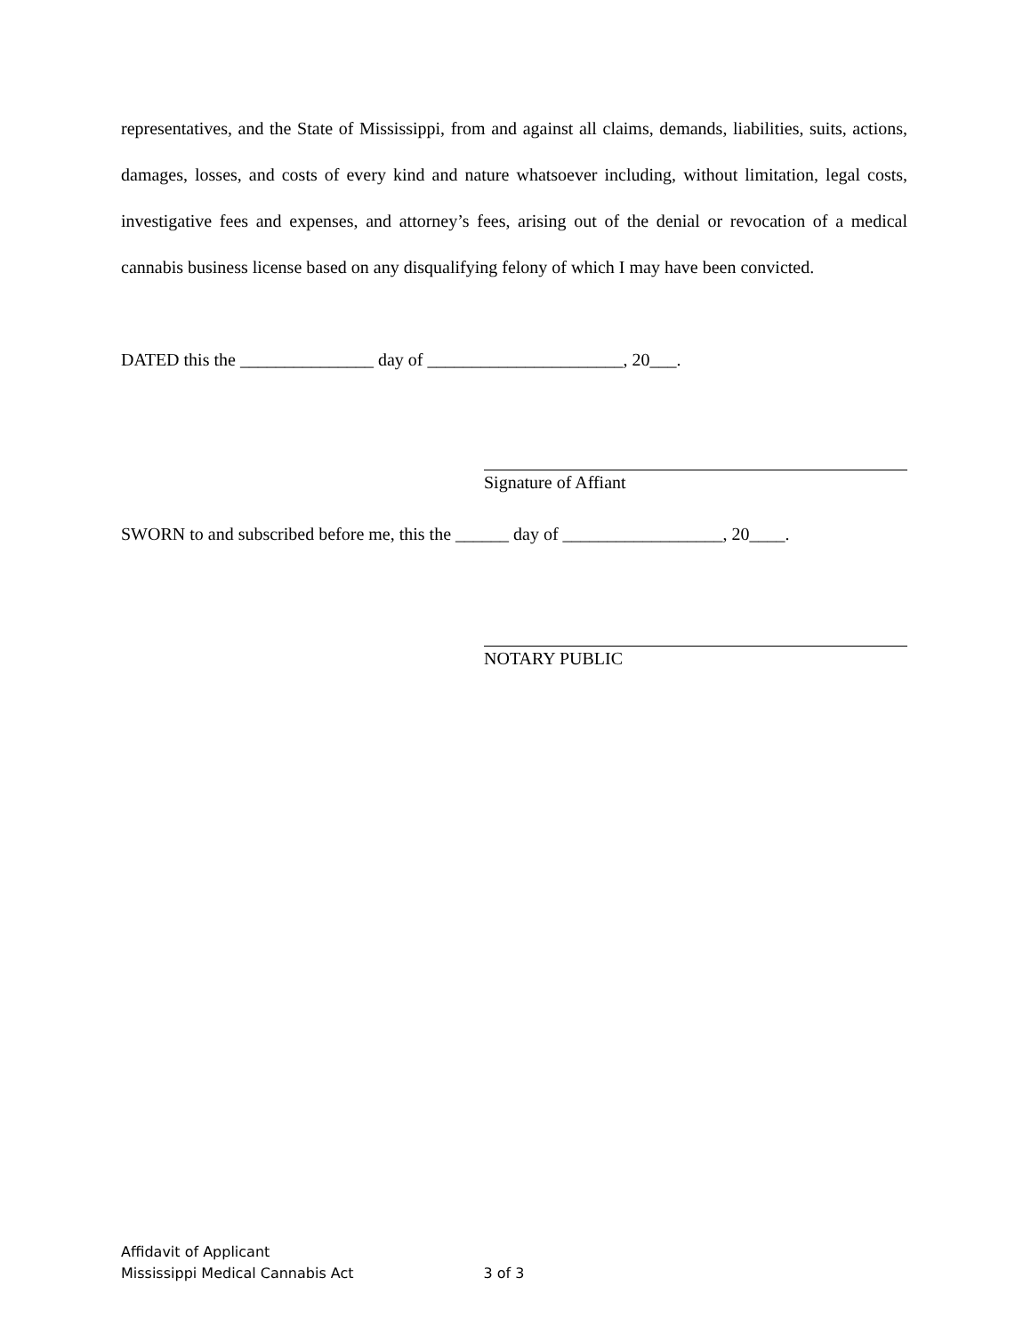representatives, and the State of Mississippi, from and against all claims, demands, liabilities, suits, actions, damages, losses, and costs of every kind and nature whatsoever including, without limitation, legal costs, investigative fees and expenses, and attorney’s fees, arising out of the denial or revocation of a medical cannabis business license based on any disqualifying felony of which I may have been convicted.
DATED this the _______________ day of ______________________, 20___.
Signature of Affiant
SWORN to and subscribed before me, this the ______ day of __________________, 20____.
NOTARY PUBLIC
Affidavit of Applicant
Mississippi Medical Cannabis Act 3 of 3